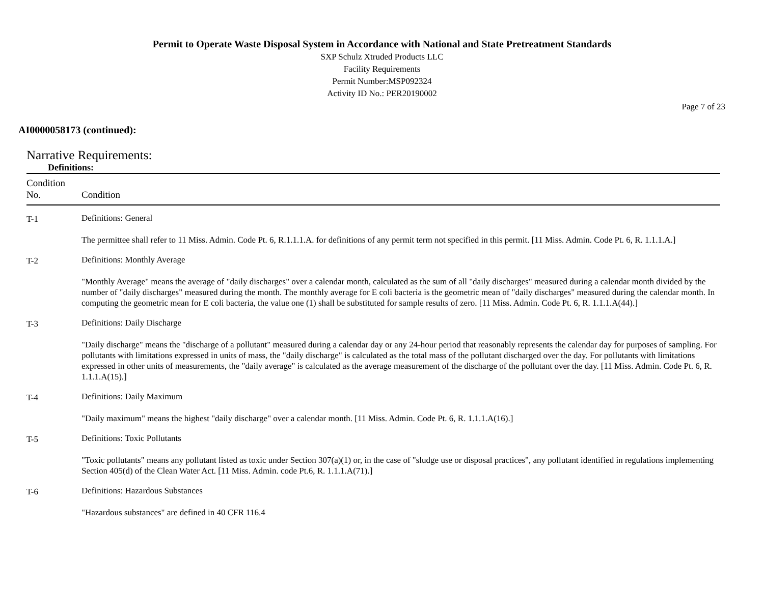Permit to Operate Waste Disposal System in Accordance with National and State Pretreatment Standards
SXP Schulz Xtruded Products LLC
Facility Requirements
Permit Number:MSP092324
Activity ID No.: PER20190002
Page 7 of 23
AI0000058173 (continued):
Narrative Requirements:
Definitions:
| Condition No. | Condition |
| --- | --- |
| T-1 | Definitions: General |
| | The permittee shall refer to 11 Miss. Admin. Code Pt. 6, R.1.1.1.A. for definitions of any permit term not specified in this permit. [11 Miss. Admin. Code Pt. 6, R. 1.1.1.A.] |
| T-2 | Definitions: Monthly Average |
| | "Monthly Average" means the average of "daily discharges" over a calendar month, calculated as the sum of all "daily discharges" measured during a calendar month divided by the number of "daily discharges" measured during the month. The monthly average for E coli bacteria is the geometric mean of "daily discharges" measured during the calendar month. In computing the geometric mean for E coli bacteria, the value one (1) shall be substituted for sample results of zero. [11 Miss. Admin. Code Pt. 6, R. 1.1.1.A(44).] |
| T-3 | Definitions: Daily Discharge |
| | "Daily discharge" means the "discharge of a pollutant" measured during a calendar day or any 24-hour period that reasonably represents the calendar day for purposes of sampling. For pollutants with limitations expressed in units of mass, the "daily discharge" is calculated as the total mass of the pollutant discharged over the day. For pollutants with limitations expressed in other units of measurements, the "daily average" is calculated as the average measurement of the discharge of the pollutant over the day. [11 Miss. Admin. Code Pt. 6, R. 1.1.1.A(15).] |
| T-4 | Definitions: Daily Maximum |
| | "Daily maximum" means the highest "daily discharge" over a calendar month. [11 Miss. Admin. Code Pt. 6, R. 1.1.1.A(16).] |
| T-5 | Definitions: Toxic Pollutants |
| | "Toxic pollutants" means any pollutant listed as toxic under Section 307(a)(1) or, in the case of "sludge use or disposal practices", any pollutant identified in regulations implementing Section 405(d) of the Clean Water Act. [11 Miss. Admin. code Pt.6, R. 1.1.1.A(71).] |
| T-6 | Definitions: Hazardous Substances |
| | "Hazardous substances" are defined in 40 CFR 116.4 |